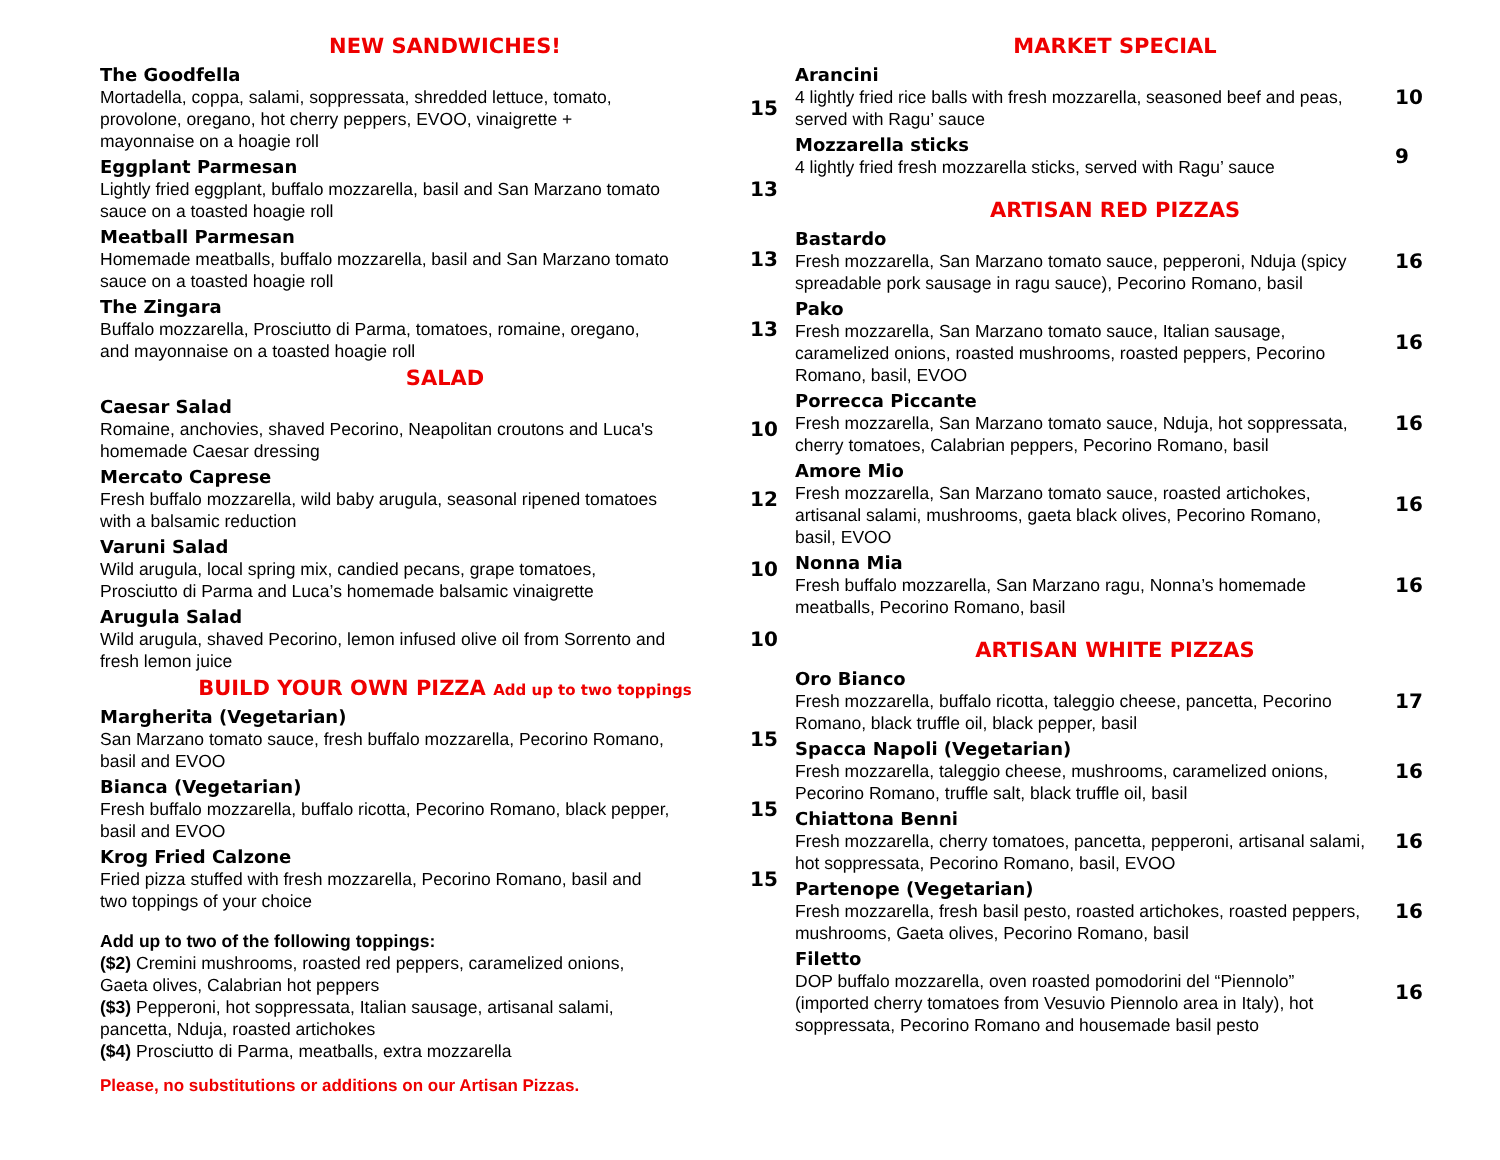NEW SANDWICHES!
The Goodfella
Mortadella, coppa, salami, soppressata, shredded lettuce, tomato, provolone, oregano, hot cherry peppers, EVOO, vinaigrette + mayonnaise on a hoagie roll
15
Eggplant Parmesan
Lightly fried eggplant, buffalo mozzarella, basil and San Marzano tomato sauce on a toasted hoagie roll
13
Meatball Parmesan
Homemade meatballs, buffalo mozzarella, basil and San Marzano tomato sauce on a toasted hoagie roll
13
The Zingara
Buffalo mozzarella, Prosciutto di Parma, tomatoes, romaine, oregano, and mayonnaise on a toasted hoagie roll
13
SALAD
Caesar Salad
Romaine, anchovies, shaved Pecorino, Neapolitan croutons and Luca's homemade Caesar dressing
10
Mercato Caprese
Fresh buffalo mozzarella, wild baby arugula, seasonal ripened tomatoes with a balsamic reduction
12
Varuni Salad
Wild arugula, local spring mix, candied pecans, grape tomatoes, Prosciutto di Parma and Luca’s homemade balsamic vinaigrette
10
Arugula Salad
Wild arugula, shaved Pecorino, lemon infused olive oil from Sorrento and fresh lemon juice
10
BUILD YOUR OWN PIZZA Add up to two toppings
Margherita (Vegetarian)
San Marzano tomato sauce, fresh buffalo mozzarella, Pecorino Romano, basil and EVOO
15
Bianca (Vegetarian)
Fresh buffalo mozzarella, buffalo ricotta, Pecorino Romano, black pepper, basil and EVOO
15
Krog Fried Calzone
Fried pizza stuffed with fresh mozzarella, Pecorino Romano, basil and two toppings of your choice
15
Add up to two of the following toppings:
($2) Cremini mushrooms, roasted red peppers, caramelized onions, Gaeta olives, Calabrian hot peppers
($3) Pepperoni, hot soppressata, Italian sausage, artisanal salami, pancetta, Nduja, roasted artichokes
($4) Prosciutto di Parma, meatballs, extra mozzarella
Please, no substitutions or additions on our Artisan Pizzas.
MARKET SPECIAL
Arancini
4 lightly fried rice balls with fresh mozzarella, seasoned beef and peas, served with Ragu’ sauce
10
Mozzarella sticks
4 lightly fried fresh mozzarella sticks, served with Ragu’ sauce
9
ARTISAN RED PIZZAS
Bastardo
Fresh mozzarella, San Marzano tomato sauce, pepperoni, Nduja (spicy spreadable pork sausage in ragu sauce), Pecorino Romano, basil
16
Pako
Fresh mozzarella, San Marzano tomato sauce, Italian sausage, caramelized onions, roasted mushrooms, roasted peppers, Pecorino Romano, basil, EVOO
16
Porrecca Piccante
Fresh mozzarella, San Marzano tomato sauce, Nduja, hot soppressata, cherry tomatoes, Calabrian peppers, Pecorino Romano, basil
16
Amore Mio
Fresh mozzarella, San Marzano tomato sauce, roasted artichokes, artisanal salami, mushrooms, gaeta black olives, Pecorino Romano, basil, EVOO
16
Nonna Mia
Fresh buffalo mozzarella, San Marzano ragu, Nonna’s homemade meatballs, Pecorino Romano, basil
16
ARTISAN WHITE PIZZAS
Oro Bianco
Fresh mozzarella, buffalo ricotta, taleggio cheese, pancetta, Pecorino Romano, black truffle oil, black pepper, basil
17
Spacca Napoli (Vegetarian)
Fresh mozzarella, taleggio cheese, mushrooms, caramelized onions, Pecorino Romano, truffle salt, black truffle oil, basil
16
Chiattona Benni
Fresh mozzarella, cherry tomatoes, pancetta, pepperoni, artisanal salami, hot soppressata, Pecorino Romano, basil, EVOO
16
Partenope (Vegetarian)
Fresh mozzarella, fresh basil pesto, roasted artichokes, roasted peppers, mushrooms, Gaeta olives, Pecorino Romano, basil
16
Filetto
DOP buffalo mozzarella, oven roasted pomodorini del “Piennolo” (imported cherry tomatoes from Vesuvio Piennolo area in Italy), hot soppressata, Pecorino Romano and housemade basil pesto
16